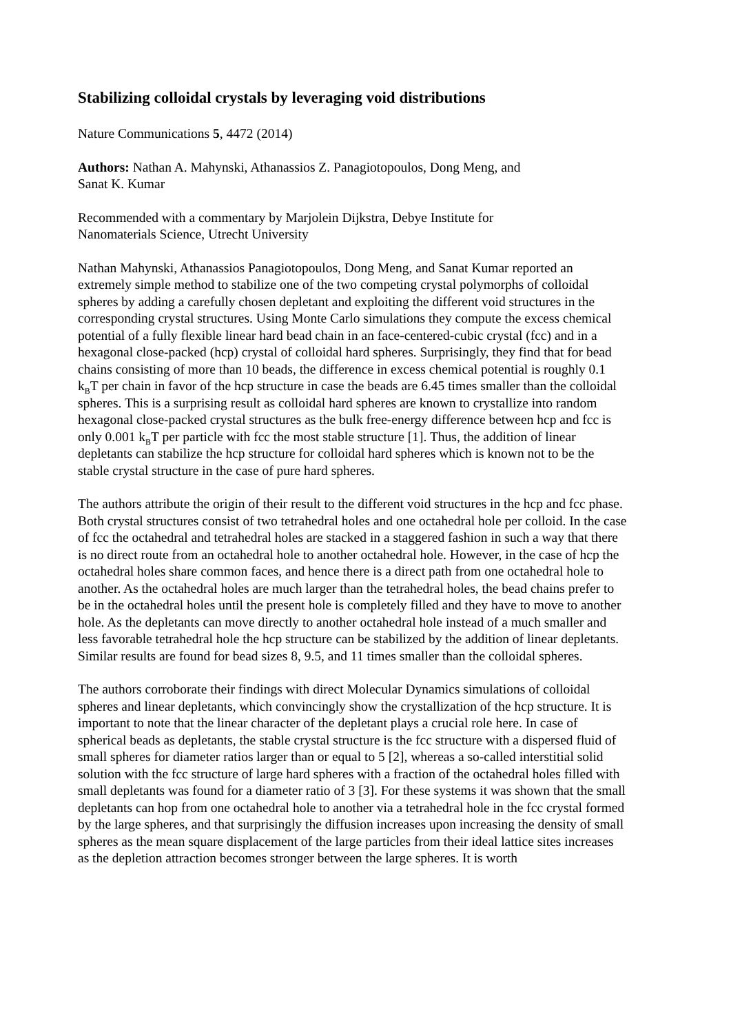Stabilizing colloidal crystals by leveraging void distributions
Nature Communications 5, 4472 (2014)
Authors: Nathan A. Mahynski, Athanassios Z. Panagiotopoulos, Dong Meng, and
Sanat K. Kumar
Recommended with a commentary by Marjolein Dijkstra, Debye Institute for
Nanomaterials Science, Utrecht University
Nathan Mahynski, Athanassios Panagiotopoulos, Dong Meng, and Sanat Kumar reported an extremely simple method to stabilize one of the two competing crystal polymorphs of colloidal spheres by adding a carefully chosen depletant and exploiting the different void structures in the corresponding crystal structures. Using Monte Carlo simulations they compute the excess chemical potential of a fully flexible linear hard bead chain in an face-centered-cubic crystal (fcc) and in a hexagonal close-packed (hcp) crystal of colloidal hard spheres. Surprisingly, they find that for bead chains consisting of more than 10 beads, the difference in excess chemical potential is roughly 0.1 k<sub>B</sub>T per chain in favor of the hcp structure in case the beads are 6.45 times smaller than the colloidal spheres. This is a surprising result as colloidal hard spheres are known to crystallize into random hexagonal close-packed crystal structures as the bulk free-energy difference between hcp and fcc is only 0.001 k<sub>B</sub>T per particle with fcc the most stable structure [1]. Thus, the addition of linear depletants can stabilize the hcp structure for colloidal hard spheres which is known not to be the stable crystal structure in the case of pure hard spheres.
The authors attribute the origin of their result to the different void structures in the hcp and fcc phase. Both crystal structures consist of two tetrahedral holes and one octahedral hole per colloid. In the case of fcc the octahedral and tetrahedral holes are stacked in a staggered fashion in such a way that there is no direct route from an octahedral hole to another octahedral hole. However, in the case of hcp the octahedral holes share common faces, and hence there is a direct path from one octahedral hole to another. As the octahedral holes are much larger than the tetrahedral holes, the bead chains prefer to be in the octahedral holes until the present hole is completely filled and they have to move to another hole. As the depletants can move directly to another octahedral hole instead of a much smaller and less favorable tetrahedral hole the hcp structure can be stabilized by the addition of linear depletants. Similar results are found for bead sizes 8, 9.5, and 11 times smaller than the colloidal spheres.
The authors corroborate their findings with direct Molecular Dynamics simulations of colloidal spheres and linear depletants, which convincingly show the crystallization of the hcp structure. It is important to note that the linear character of the depletant plays a crucial role here. In case of spherical beads as depletants, the stable crystal structure is the fcc structure with a dispersed fluid of small spheres for diameter ratios larger than or equal to 5 [2], whereas a so-called interstitial solid solution with the fcc structure of large hard spheres with a fraction of the octahedral holes filled with small depletants was found for a diameter ratio of 3 [3]. For these systems it was shown that the small depletants can hop from one octahedral hole to another via a tetrahedral hole in the fcc crystal formed by the large spheres, and that surprisingly the diffusion increases upon increasing the density of small spheres as the mean square displacement of the large particles from their ideal lattice sites increases as the depletion attraction becomes stronger between the large spheres. It is worth